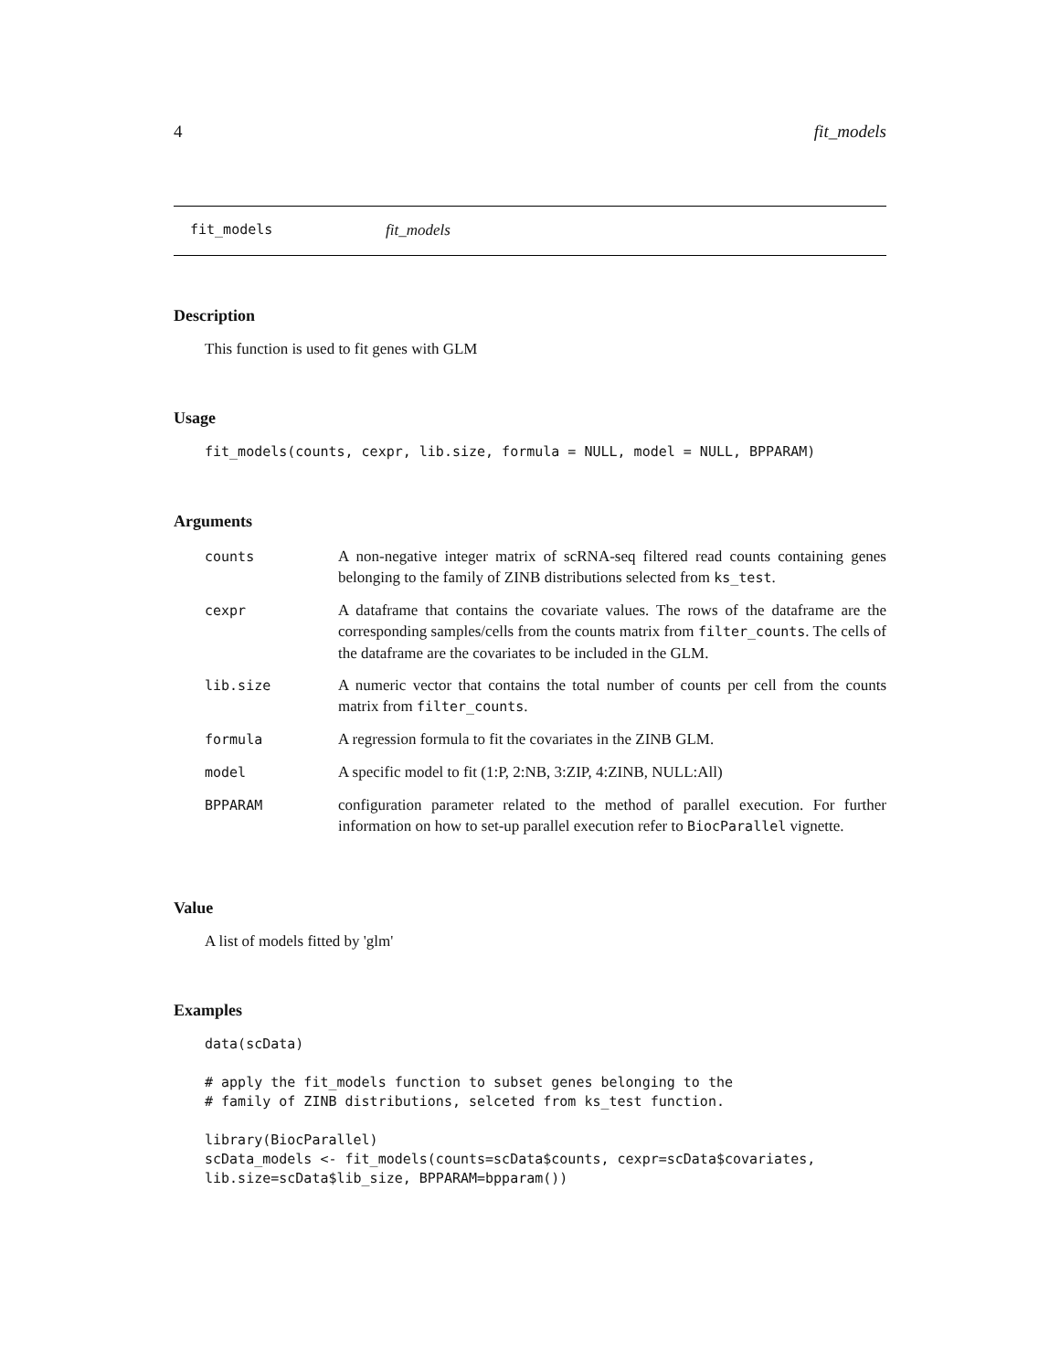4 fit_models
fit_models fit_models
Description
This function is used to fit genes with GLM
Usage
fit_models(counts, cexpr, lib.size, formula = NULL, model = NULL, BPPARAM)
Arguments
| counts | A non-negative integer matrix of scRNA-seq filtered read counts containing genes belonging to the family of ZINB distributions selected from ks_test . |
| cexpr | A dataframe that contains the covariate values. The rows of the dataframe are the corresponding samples/cells from the counts matrix from filter_counts . The cells of the dataframe are the covariates to be included in the GLM. |
| lib.size | A numeric vector that contains the total number of counts per cell from the counts matrix from filter_counts . |
| formula | A regression formula to fit the covariates in the ZINB GLM. |
| model | A specific model to fit (1:P, 2:NB, 3:ZIP, 4:ZINB, NULL:All) |
| BPPARAM | configuration parameter related to the method of parallel execution. For further information on how to set-up parallel execution refer to BiocParallel vignette. |
Value
A list of models fitted by 'glm'
Examples
data(scData)

# apply the fit_models function to subset genes belonging to the
# family of ZINB distributions, selceted from ks_test function.

library(BiocParallel)
scData_models <- fit_models(counts=scData$counts, cexpr=scData$covariates,
lib.size=scData$lib_size, BPPARAM=bpparam())